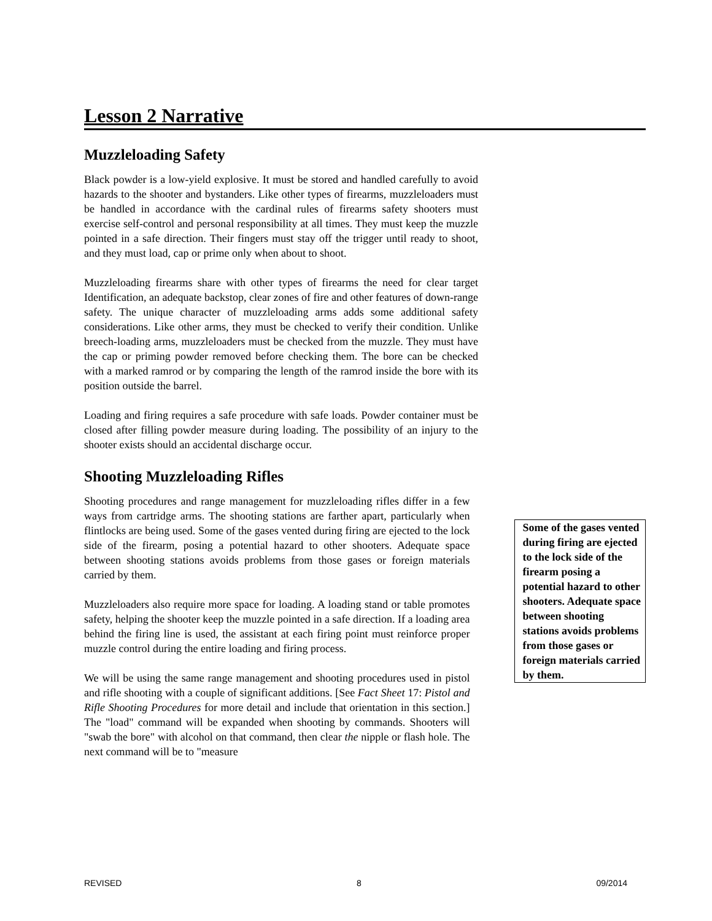Lesson 2 Narrative
Muzzleloading Safety
Black powder is a low-yield explosive. It must be stored and handled carefully to avoid hazards to the shooter and bystanders. Like other types of firearms, muzzleloaders must be handled in accordance with the cardinal rules of firearms safety shooters must exercise self-control and personal responsibility at all times. They must keep the muzzle pointed in a safe direction. Their fingers must stay off the trigger until ready to shoot, and they must load, cap or prime only when about to shoot.
Muzzleloading firearms share with other types of firearms the need for clear target Identification, an adequate backstop, clear zones of fire and other features of down-range safety. The unique character of muzzleloading arms adds some additional safety considerations. Like other arms, they must be checked to verify their condition. Unlike breech-loading arms, muzzleloaders must be checked from the muzzle. They must have the cap or priming powder removed before checking them. The bore can be checked with a marked ramrod or by comparing the length of the ramrod inside the bore with its position outside the barrel.
Loading and firing requires a safe procedure with safe loads. Powder container must be closed after filling powder measure during loading. The possibility of an injury to the shooter exists should an accidental discharge occur.
Shooting Muzzleloading Rifles
Shooting procedures and range management for muzzleloading rifles differ in a few ways from cartridge arms. The shooting stations are farther apart, particularly when flintlocks are being used. Some of the gases vented during firing are ejected to the lock side of the firearm, posing a potential hazard to other shooters. Adequate space between shooting stations avoids problems from those gases or foreign materials carried by them.
Muzzleloaders also require more space for loading. A loading stand or table promotes safety, helping the shooter keep the muzzle pointed in a safe direction. If a loading area behind the firing line is used, the assistant at each firing point must reinforce proper muzzle control during the entire loading and firing process.
We will be using the same range management and shooting procedures used in pistol and rifle shooting with a couple of significant additions. [See Fact Sheet 17: Pistol and Rifle Shooting Procedures for more detail and include that orientation in this section.] The "load" command will be expanded when shooting by commands. Shooters will "swab the bore" with alcohol on that command, then clear the nipple or flash hole. The next command will be to "measure
Some of the gases vented during firing are ejected to the lock side of the firearm posing a potential hazard to other shooters. Adequate space between shooting stations avoids problems from those gases or foreign materials carried by them.
REVISED 8 09/2014